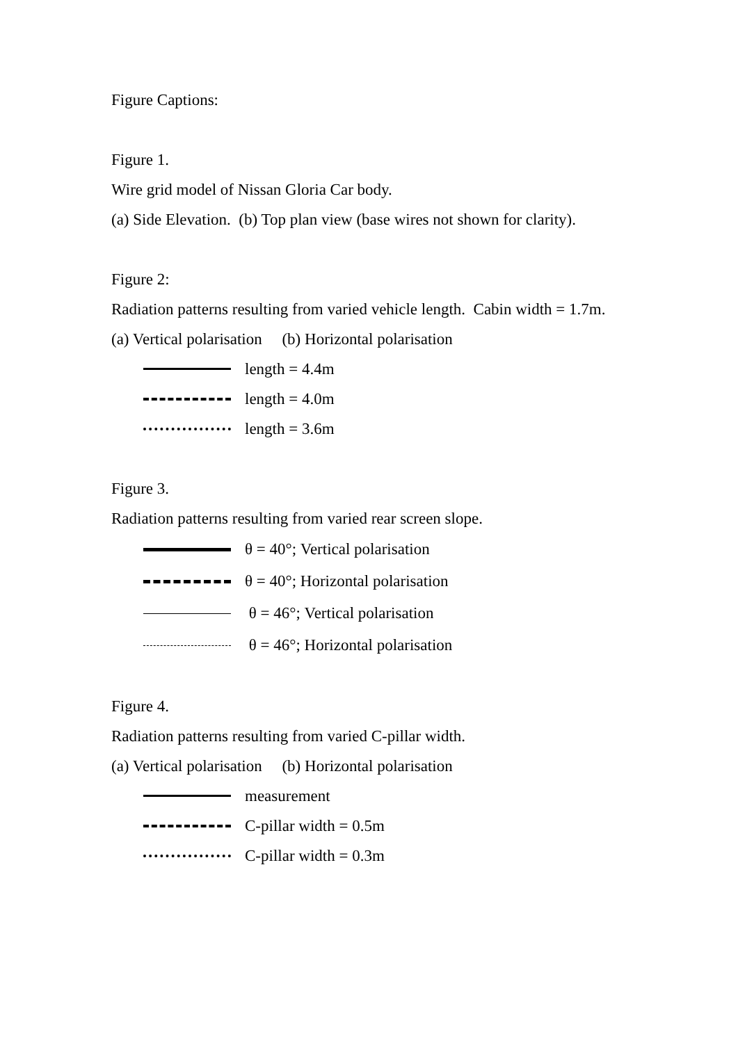Figure Captions:
Figure 1.
Wire grid model of Nissan Gloria Car body.
(a) Side Elevation. (b) Top plan view (base wires not shown for clarity).
Figure 2:
Radiation patterns resulting from varied vehicle length. Cabin width = 1.7m.
(a) Vertical polarisation (b) Horizontal polarisation
length = 4.4m
length = 4.0m
length = 3.6m
Figure 3.
Radiation patterns resulting from varied rear screen slope.
θ = 40°; Vertical polarisation
θ = 40°; Horizontal polarisation
θ = 46°; Vertical polarisation
θ = 46°; Horizontal polarisation
Figure 4.
Radiation patterns resulting from varied C-pillar width.
(a) Vertical polarisation (b) Horizontal polarisation
measurement
C-pillar width = 0.5m
C-pillar width = 0.3m